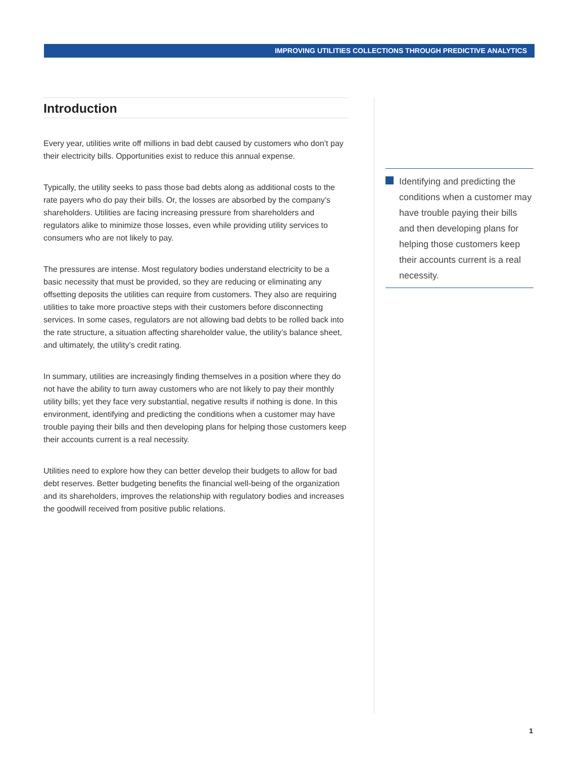IMPROVING UTILITIES COLLECTIONS THROUGH PREDICTIVE ANALYTICS
Introduction
Every year, utilities write off millions in bad debt caused by customers who don’t pay their electricity bills. Opportunities exist to reduce this annual expense.
Typically, the utility seeks to pass those bad debts along as additional costs to the rate payers who do pay their bills. Or, the losses are absorbed by the company’s shareholders. Utilities are facing increasing pressure from shareholders and regulators alike to minimize those losses, even while providing utility services to consumers who are not likely to pay.
The pressures are intense. Most regulatory bodies understand electricity to be a basic necessity that must be provided, so they are reducing or eliminating any offsetting deposits the utilities can require from customers. They also are requiring utilities to take more proactive steps with their customers before disconnecting services. In some cases, regulators are not allowing bad debts to be rolled back into the rate structure, a situation affecting shareholder value, the utility’s balance sheet, and ultimately, the utility’s credit rating.
In summary, utilities are increasingly finding themselves in a position where they do not have the ability to turn away customers who are not likely to pay their monthly utility bills; yet they face very substantial, negative results if nothing is done. In this environment, identifying and predicting the conditions when a customer may have trouble paying their bills and then developing plans for helping those customers keep their accounts current is a real necessity.
Utilities need to explore how they can better develop their budgets to allow for bad debt reserves. Better budgeting benefits the financial well-being of the organization and its shareholders, improves the relationship with regulatory bodies and increases the goodwill received from positive public relations.
Identifying and predicting the conditions when a customer may have trouble paying their bills and then developing plans for helping those customers keep their accounts current is a real necessity.
1